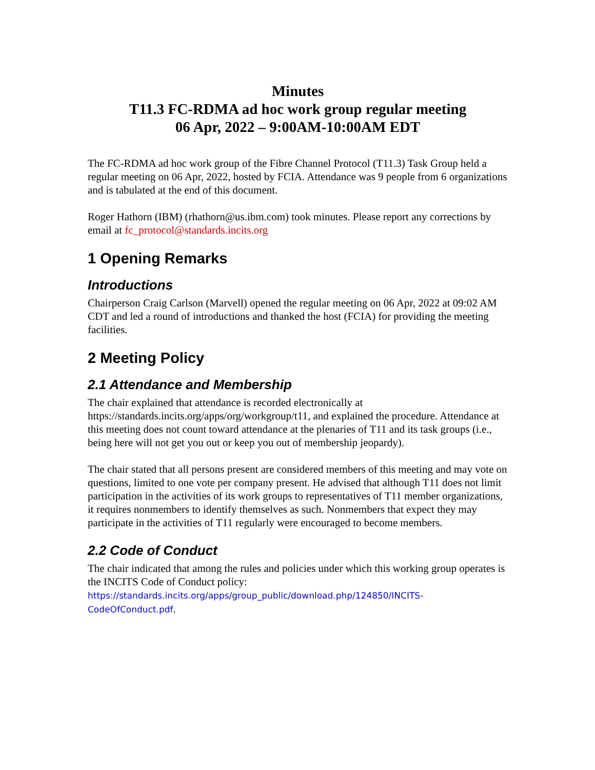Minutes
T11.3 FC-RDMA ad hoc work group regular meeting
06 Apr, 2022 – 9:00AM-10:00AM EDT
The FC-RDMA ad hoc work group of the Fibre Channel Protocol (T11.3) Task Group held a regular meeting on 06 Apr, 2022, hosted by FCIA. Attendance was 9 people from 6 organizations and is tabulated at the end of this document.
Roger Hathorn (IBM) (rhathorn@us.ibm.com) took minutes. Please report any corrections by email at fc_protocol@standards.incits.org
1 Opening Remarks
Introductions
Chairperson Craig Carlson (Marvell) opened the regular meeting on 06 Apr, 2022 at 09:02 AM CDT and led a round of introductions and thanked the host (FCIA) for providing the meeting facilities.
2 Meeting Policy
2.1 Attendance and Membership
The chair explained that attendance is recorded electronically at https://standards.incits.org/apps/org/workgroup/t11, and explained the procedure. Attendance at this meeting does not count toward attendance at the plenaries of T11 and its task groups (i.e., being here will not get you out or keep you out of membership jeopardy).
The chair stated that all persons present are considered members of this meeting and may vote on questions, limited to one vote per company present. He advised that although T11 does not limit participation in the activities of its work groups to representatives of T11 member organizations, it requires nonmembers to identify themselves as such. Nonmembers that expect they may participate in the activities of T11 regularly were encouraged to become members.
2.2 Code of Conduct
The chair indicated that among the rules and policies under which this working group operates is the INCITS Code of Conduct policy: https://standards.incits.org/apps/group_public/download.php/124850/INCITS-CodeOfConduct.pdf.